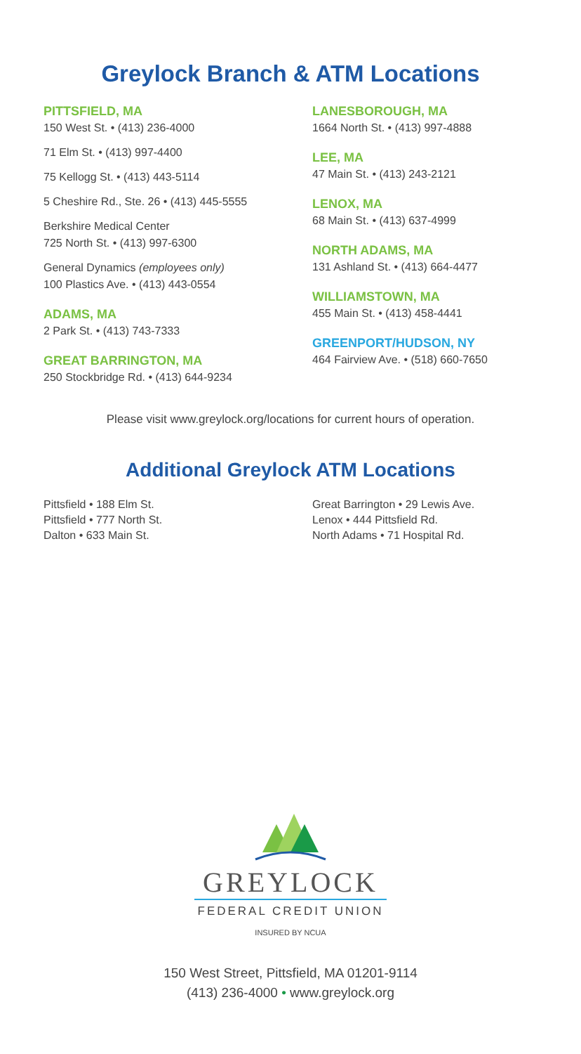Greylock Branch & ATM Locations
PITTSFIELD, MA
150 West St. • (413) 236-4000
71 Elm St. • (413) 997-4400
75 Kellogg St. • (413) 443-5114
5 Cheshire Rd., Ste. 26 • (413) 445-5555
Berkshire Medical Center
725 North St. • (413) 997-6300
General Dynamics (employees only)
100 Plastics Ave. • (413) 443-0554
ADAMS, MA
2 Park St. • (413) 743-7333
GREAT BARRINGTON, MA
250 Stockbridge Rd. • (413) 644-9234
LANESBOROUGH, MA
1664 North St. • (413) 997-4888
LEE, MA
47 Main St. • (413) 243-2121
LENOX, MA
68 Main St. • (413) 637-4999
NORTH ADAMS, MA
131 Ashland St. • (413) 664-4477
WILLIAMSTOWN, MA
455 Main St. • (413) 458-4441
GREENPORT/HUDSON, NY
464 Fairview Ave. • (518) 660-7650
Please visit www.greylock.org/locations for current hours of operation.
Additional Greylock ATM Locations
Pittsfield • 188 Elm St.
Pittsfield • 777 North St.
Dalton • 633 Main St.
Great Barrington • 29 Lewis Ave.
Lenox • 444 Pittsfield Rd.
North Adams • 71 Hospital Rd.
GREYLOCK
FEDERAL CREDIT UNION
INSURED BY NCUA
150 West Street, Pittsfield, MA 01201-9114
(413) 236-4000 • www.greylock.org